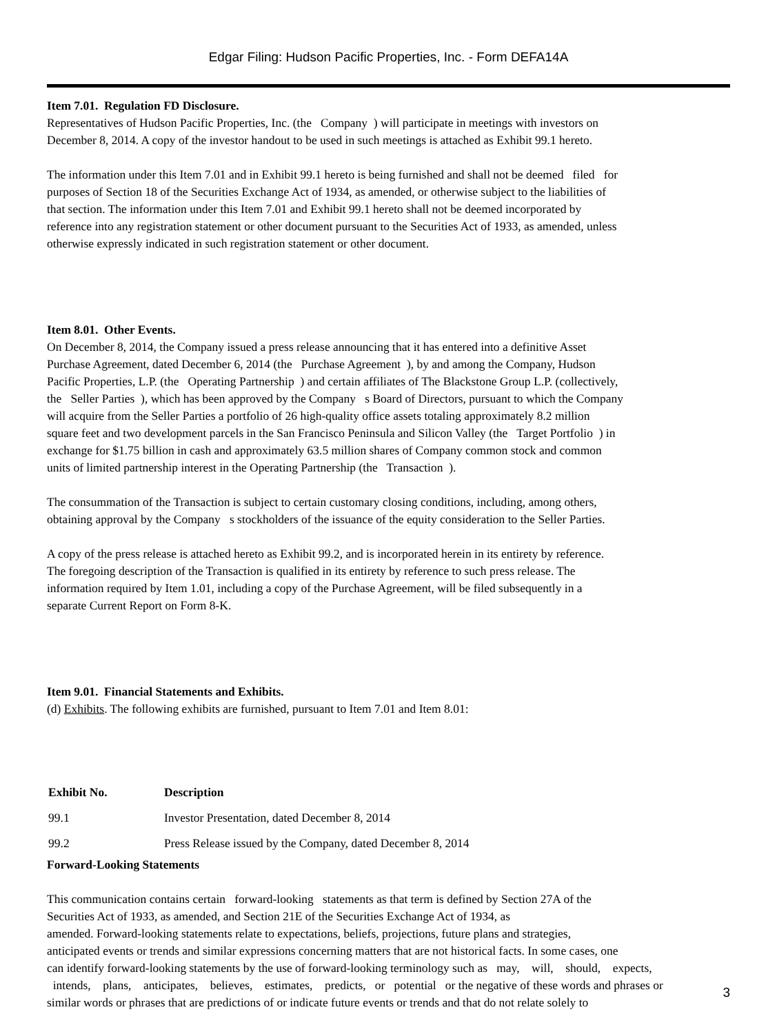Edgar Filing: Hudson Pacific Properties, Inc. - Form DEFA14A
Item 7.01. Regulation FD Disclosure.
Representatives of Hudson Pacific Properties, Inc. (the Company ) will participate in meetings with investors on
December 8, 2014. A copy of the investor handout to be used in such meetings is attached as Exhibit 99.1 hereto.
The information under this Item 7.01 and in Exhibit 99.1 hereto is being furnished and shall not be deemed filed for
purposes of Section 18 of the Securities Exchange Act of 1934, as amended, or otherwise subject to the liabilities of
that section. The information under this Item 7.01 and Exhibit 99.1 hereto shall not be deemed incorporated by
reference into any registration statement or other document pursuant to the Securities Act of 1933, as amended, unless
otherwise expressly indicated in such registration statement or other document.
Item 8.01. Other Events.
On December 8, 2014, the Company issued a press release announcing that it has entered into a definitive Asset
Purchase Agreement, dated December 6, 2014 (the Purchase Agreement ), by and among the Company, Hudson
Pacific Properties, L.P. (the Operating Partnership ) and certain affiliates of The Blackstone Group L.P. (collectively,
the Seller Parties ), which has been approved by the Company s Board of Directors, pursuant to which the Company
will acquire from the Seller Parties a portfolio of 26 high-quality office assets totaling approximately 8.2 million
square feet and two development parcels in the San Francisco Peninsula and Silicon Valley (the Target Portfolio ) in
exchange for $1.75 billion in cash and approximately 63.5 million shares of Company common stock and common
units of limited partnership interest in the Operating Partnership (the Transaction ).
The consummation of the Transaction is subject to certain customary closing conditions, including, among others,
obtaining approval by the Company s stockholders of the issuance of the equity consideration to the Seller Parties.
A copy of the press release is attached hereto as Exhibit 99.2, and is incorporated herein in its entirety by reference.
The foregoing description of the Transaction is qualified in its entirety by reference to such press release. The
information required by Item 1.01, including a copy of the Purchase Agreement, will be filed subsequently in a
separate Current Report on Form 8-K.
Item 9.01. Financial Statements and Exhibits.
(d) Exhibits. The following exhibits are furnished, pursuant to Item 7.01 and Item 8.01:
| Exhibit No. | Description |
| --- | --- |
| 99.1 | Investor Presentation, dated December 8, 2014 |
| 99.2 | Press Release issued by the Company, dated December 8, 2014 |
Forward-Looking Statements
This communication contains certain forward-looking statements as that term is defined by Section 27A of the
Securities Act of 1933, as amended, and Section 21E of the Securities Exchange Act of 1934, as
amended. Forward-looking statements relate to expectations, beliefs, projections, future plans and strategies,
anticipated events or trends and similar expressions concerning matters that are not historical facts. In some cases, one
can identify forward-looking statements by the use of forward-looking terminology such as may, will, should, expects,
intends, plans, anticipates, believes, estimates, predicts, or potential or the negative of these words and phrases or
similar words or phrases that are predictions of or indicate future events or trends and that do not relate solely to
3